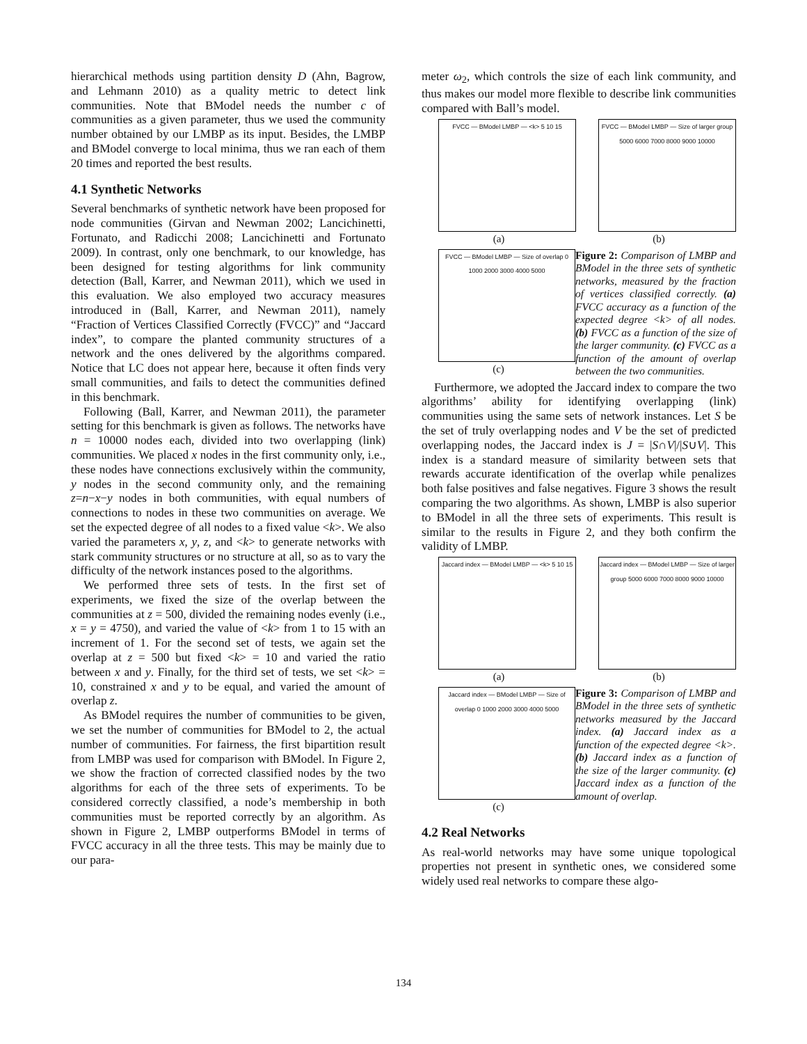hierarchical methods using partition density D (Ahn, Bagrow, and Lehmann 2010) as a quality metric to detect link communities. Note that BModel needs the number c of communities as a given parameter, thus we used the community number obtained by our LMBP as its input. Besides, the LMBP and BModel converge to local minima, thus we ran each of them 20 times and reported the best results.
4.1 Synthetic Networks
Several benchmarks of synthetic network have been proposed for node communities (Girvan and Newman 2002; Lancichinetti, Fortunato, and Radicchi 2008; Lancichinetti and Fortunato 2009). In contrast, only one benchmark, to our knowledge, has been designed for testing algorithms for link community detection (Ball, Karrer, and Newman 2011), which we used in this evaluation. We also employed two accuracy measures introduced in (Ball, Karrer, and Newman 2011), namely “Fraction of Vertices Classified Correctly (FVCC)” and “Jaccard index”, to compare the planted community structures of a network and the ones delivered by the algorithms compared. Notice that LC does not appear here, because it often finds very small communities, and fails to detect the communities defined in this benchmark.
Following (Ball, Karrer, and Newman 2011), the parameter setting for this benchmark is given as follows. The networks have n = 10000 nodes each, divided into two overlapping (link) communities. We placed x nodes in the first community only, i.e., these nodes have connections exclusively within the community, y nodes in the second community only, and the remaining z=n−x−y nodes in both communities, with equal numbers of connections to nodes in these two communities on average. We set the expected degree of all nodes to a fixed value <k>. We also varied the parameters x, y, z, and <k> to generate networks with stark community structures or no structure at all, so as to vary the difficulty of the network instances posed to the algorithms.
We performed three sets of tests. In the first set of experiments, we fixed the size of the overlap between the communities at z = 500, divided the remaining nodes evenly (i.e., x = y = 4750), and varied the value of <k> from 1 to 15 with an increment of 1. For the second set of tests, we again set the overlap at z = 500 but fixed <k> = 10 and varied the ratio between x and y. Finally, for the third set of tests, we set <k> = 10, constrained x and y to be equal, and varied the amount of overlap z.
As BModel requires the number of communities to be given, we set the number of communities for BModel to 2, the actual number of communities. For fairness, the first bipartition result from LMBP was used for comparison with BModel. In Figure 2, we show the fraction of corrected classified nodes by the two algorithms for each of the three sets of experiments. To be considered correctly classified, a node’s membership in both communities must be reported correctly by an algorithm. As shown in Figure 2, LMBP outperforms BModel in terms of FVCC accuracy in all the three tests. This may be mainly due to our para-
meter ω<sub>2</sub>, which controls the size of each link community, and thus makes our model more flexible to describe link communities compared with Ball’s model.
FVCC — BModel LMBP — <k> 5 10 15
(a)
FVCC — BModel LMBP — Size of larger group 5000 6000 7000 8000 9000 10000
(b)
FVCC — BModel LMBP — Size of overlap 0 1000 2000 3000 4000 5000
(c)
Figure 2: Comparison of LMBP and BModel in the three sets of synthetic networks, measured by the fraction of vertices classified correctly. (a) FVCC accuracy as a function of the expected degree <k> of all nodes. (b) FVCC as a function of the size of the larger community. (c) FVCC as a function of the amount of overlap between the two communities.
Furthermore, we adopted the Jaccard index to compare the two algorithms’ ability for identifying overlapping (link) communities using the same sets of network instances. Let S be the set of truly overlapping nodes and V be the set of predicted overlapping nodes, the Jaccard index is J = |S∩V|/|S∪V|. This index is a standard measure of similarity between sets that rewards accurate identification of the overlap while penalizes both false positives and false negatives. Figure 3 shows the result comparing the two algorithms. As shown, LMBP is also superior to BModel in all the three sets of experiments. This result is similar to the results in Figure 2, and they both confirm the validity of LMBP.
Jaccard index — BModel LMBP — <k> 5 10 15
(a)
Jaccard index — BModel LMBP — Size of larger group 5000 6000 7000 8000 9000 10000
(b)
Jaccard index — BModel LMBP — Size of overlap 0 1000 2000 3000 4000 5000
(c)
Figure 3: Comparison of LMBP and BModel in the three sets of synthetic networks measured by the Jaccard index. (a) Jaccard index as a function of the expected degree <k>. (b) Jaccard index as a function of the size of the larger community. (c) Jaccard index as a function of the amount of overlap.
4.2 Real Networks
As real-world networks may have some unique topological properties not present in synthetic ones, we considered some widely used real networks to compare these algo-
134